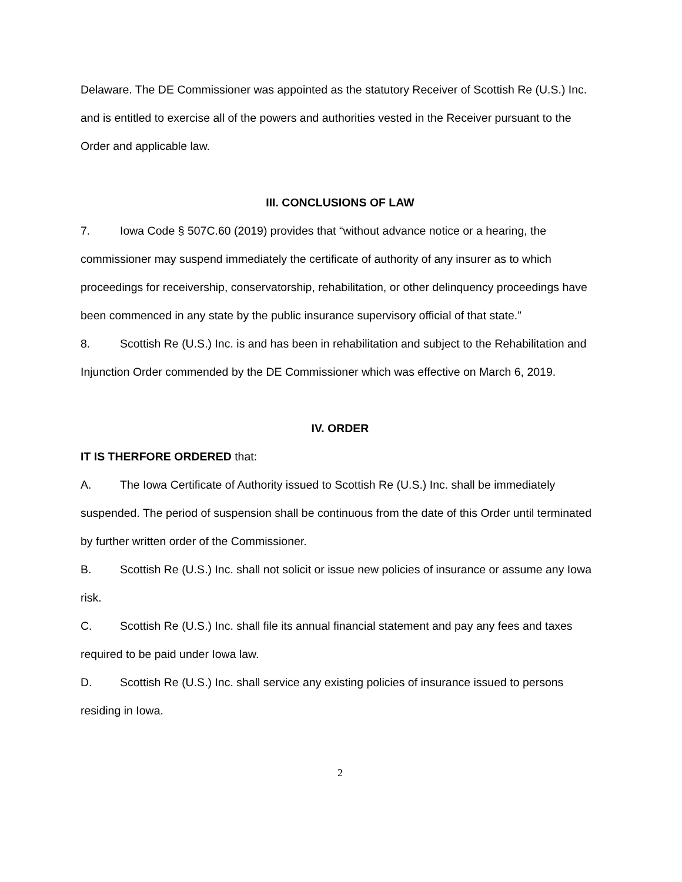Delaware. The DE Commissioner was appointed as the statutory Receiver of Scottish Re (U.S.) Inc. and is entitled to exercise all of the powers and authorities vested in the Receiver pursuant to the Order and applicable law.
III. CONCLUSIONS OF LAW
7. Iowa Code § 507C.60 (2019) provides that “without advance notice or a hearing, the commissioner may suspend immediately the certificate of authority of any insurer as to which proceedings for receivership, conservatorship, rehabilitation, or other delinquency proceedings have been commenced in any state by the public insurance supervisory official of that state.”
8. Scottish Re (U.S.) Inc. is and has been in rehabilitation and subject to the Rehabilitation and Injunction Order commended by the DE Commissioner which was effective on March 6, 2019.
IV. ORDER
IT IS THERFORE ORDERED that:
A. The Iowa Certificate of Authority issued to Scottish Re (U.S.) Inc. shall be immediately suspended. The period of suspension shall be continuous from the date of this Order until terminated by further written order of the Commissioner.
B. Scottish Re (U.S.) Inc. shall not solicit or issue new policies of insurance or assume any Iowa risk.
C. Scottish Re (U.S.) Inc. shall file its annual financial statement and pay any fees and taxes required to be paid under Iowa law.
D. Scottish Re (U.S.) Inc. shall service any existing policies of insurance issued to persons residing in Iowa.
2